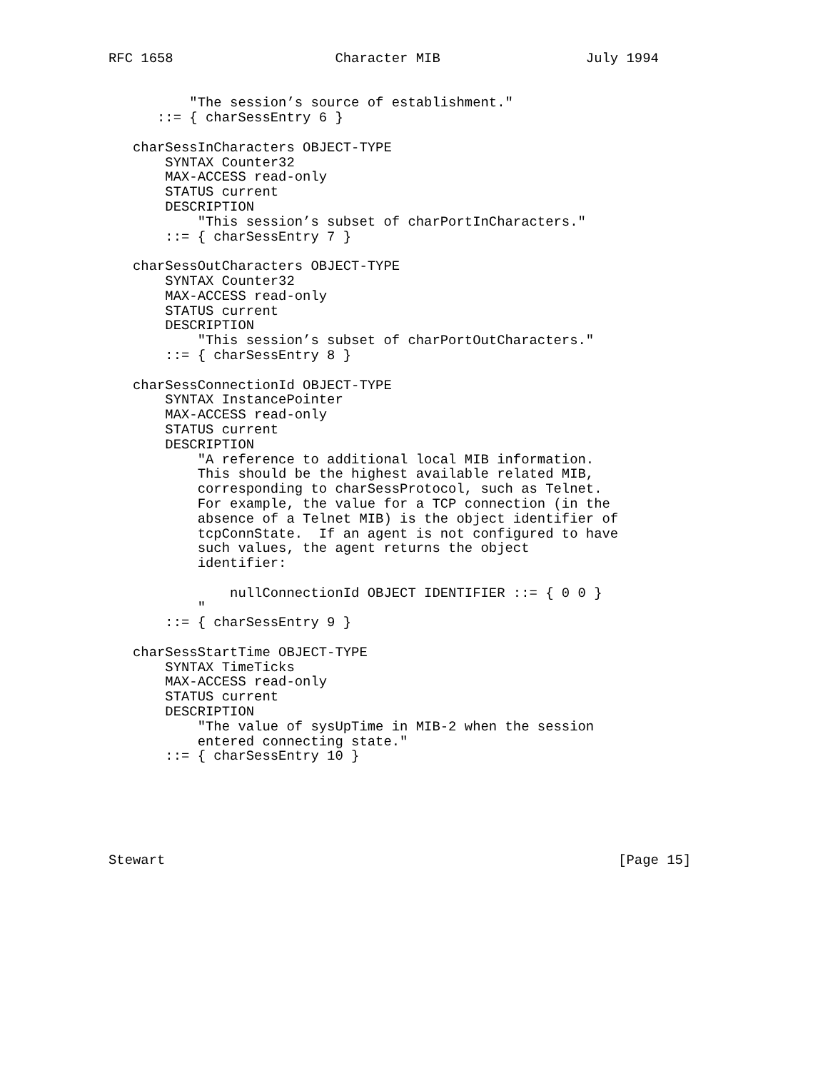RFC 1658                    Character MIB                  July 1994


          "The session’s source of establishment."
      ::= { charSessEntry 6 }

   charSessInCharacters OBJECT-TYPE
       SYNTAX Counter32
       MAX-ACCESS read-only
       STATUS current
       DESCRIPTION
           "This session’s subset of charPortInCharacters."
       ::= { charSessEntry 7 }

   charSessOutCharacters OBJECT-TYPE
       SYNTAX Counter32
       MAX-ACCESS read-only
       STATUS current
       DESCRIPTION
           "This session’s subset of charPortOutCharacters."
       ::= { charSessEntry 8 }

   charSessConnectionId OBJECT-TYPE
       SYNTAX InstancePointer
       MAX-ACCESS read-only
       STATUS current
       DESCRIPTION
           "A reference to additional local MIB information.
           This should be the highest available related MIB,
           corresponding to charSessProtocol, such as Telnet.
           For example, the value for a TCP connection (in the
           absence of a Telnet MIB) is the object identifier of
           tcpConnState.  If an agent is not configured to have
           such values, the agent returns the object
           identifier:

               nullConnectionId OBJECT IDENTIFIER ::= { 0 0 }
           "
       ::= { charSessEntry 9 }

   charSessStartTime OBJECT-TYPE
       SYNTAX TimeTicks
       MAX-ACCESS read-only
       STATUS current
       DESCRIPTION
           "The value of sysUpTime in MIB-2 when the session
           entered connecting state."
       ::= { charSessEntry 10 }






Stewart                                                        [Page 15]